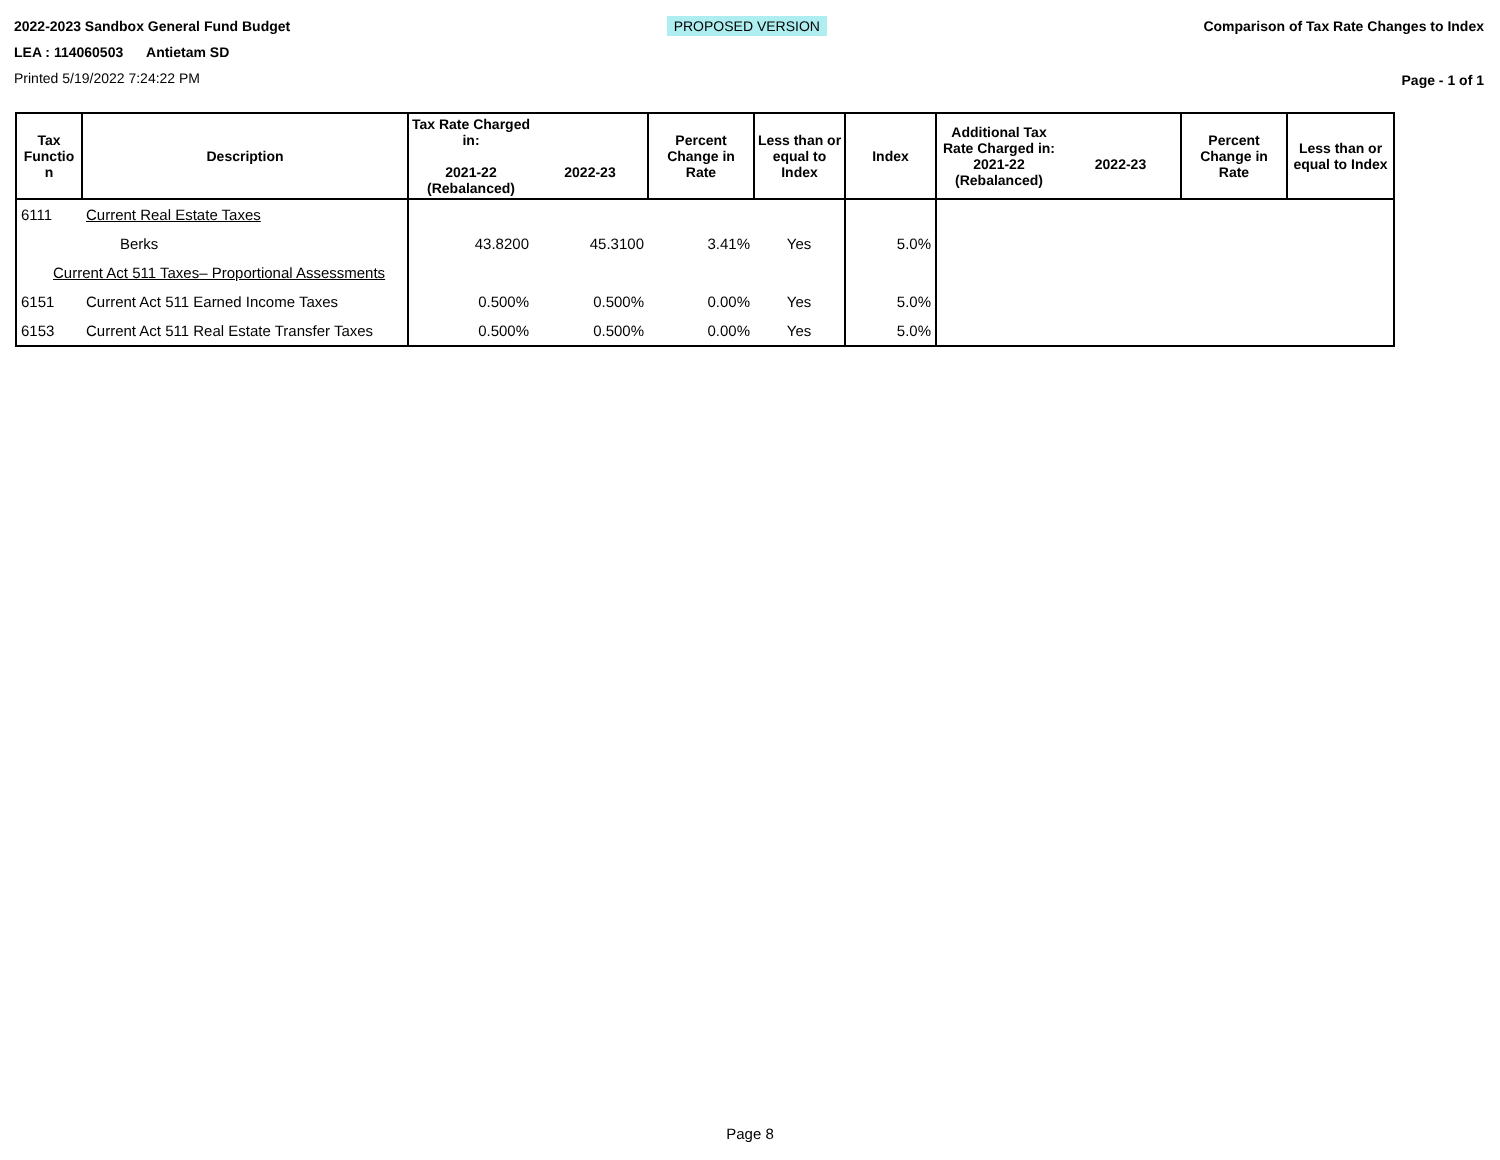2022-2023 Sandbox General Fund Budget
LEA : 114060503 Antietam SD
Printed 5/19/2022 7:24:22 PM
PROPOSED VERSION Comparison of Tax Rate Changes to Index
Page - 1 of 1
| Tax Functio n | Description | Tax Rate Charged in: 2021-22 (Rebalanced) | 2022-23 | Percent Change in Rate | Less than or equal to Index | Index | Additional Tax Rate Charged in: 2021-22 (Rebalanced) | 2022-23 | Percent Change in Rate | Less than or equal to Index |
| --- | --- | --- | --- | --- | --- | --- | --- | --- | --- | --- |
| 6111 | Current Real Estate Taxes | | | | | | | | | |
| | Berks | 43.8200 | 45.3100 | 3.41% | Yes | 5.0% | | | | |
| Current Act 511 Taxes– Proportional Assessments | | | | | | | | | | |
| 6151 | Current Act 511 Earned Income Taxes | 0.500% | 0.500% | 0.00% | Yes | 5.0% | | | | |
| 6153 | Current Act 511 Real Estate Transfer Taxes | 0.500% | 0.500% | 0.00% | Yes | 5.0% | | | | |
Page 8